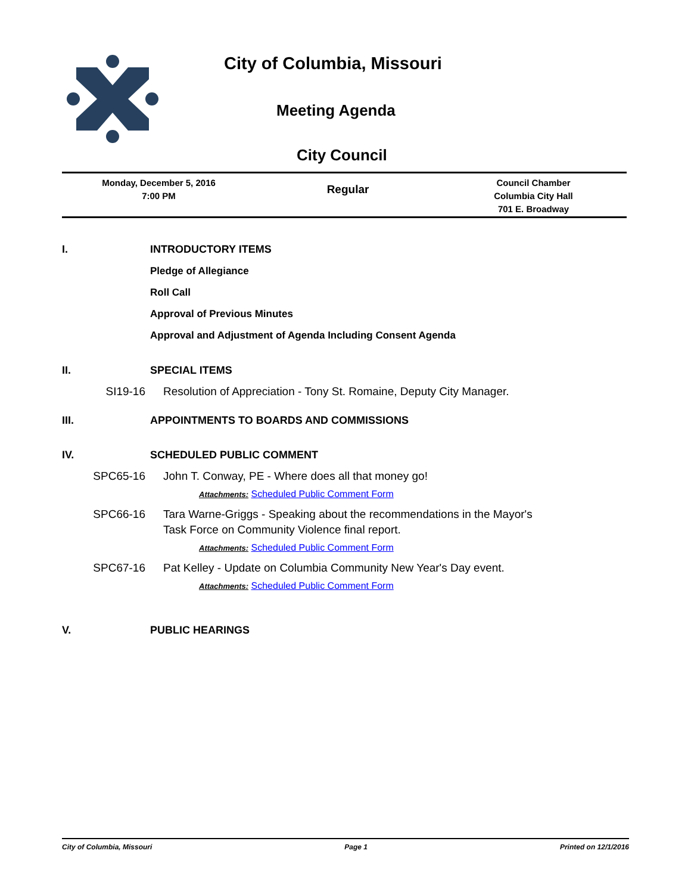City of Columbia, Missouri
Meeting Agenda
City Council
Monday, December 5, 2016
7:00 PM
Regular
Council Chamber
Columbia City Hall
701 E. Broadway
I. INTRODUCTORY ITEMS
Pledge of Allegiance
Roll Call
Approval of Previous Minutes
Approval and Adjustment of Agenda Including Consent Agenda
II. SPECIAL ITEMS
SI19-16 Resolution of Appreciation - Tony St. Romaine, Deputy City Manager.
III. APPOINTMENTS TO BOARDS AND COMMISSIONS
IV. SCHEDULED PUBLIC COMMENT
SPC65-16 John T. Conway, PE - Where does all that money go!
Attachments: Scheduled Public Comment Form
SPC66-16 Tara Warne-Griggs - Speaking about the recommendations in the Mayor's
Task Force on Community Violence final report.
Attachments: Scheduled Public Comment Form
SPC67-16 Pat Kelley - Update on Columbia Community New Year's Day event.
Attachments: Scheduled Public Comment Form
V. PUBLIC HEARINGS
City of Columbia, Missouri Page 1 Printed on 12/1/2016